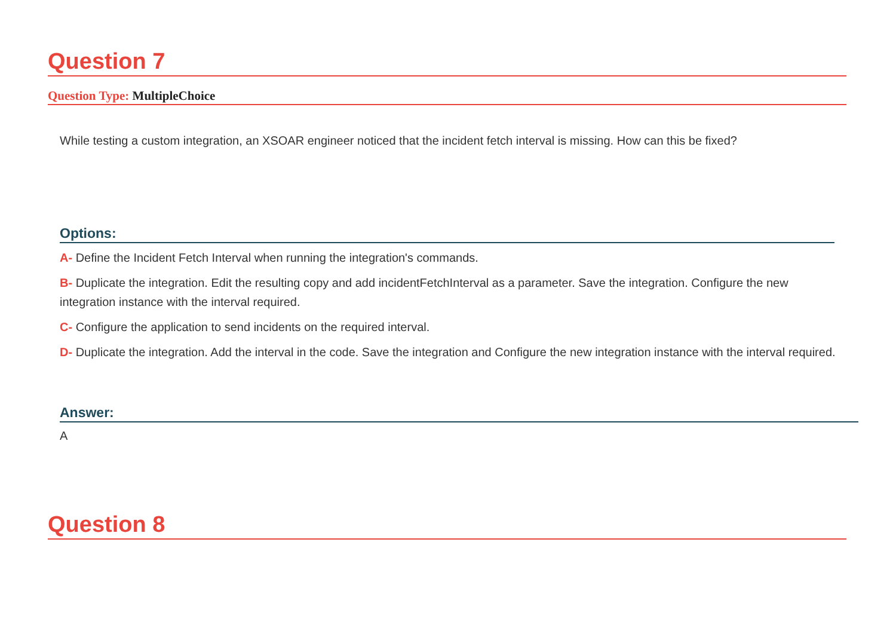Question 7
Question Type: MultipleChoice
While testing a custom integration, an XSOAR engineer noticed that the incident fetch interval is missing. How can this be fixed?
Options:
A- Define the Incident Fetch Interval when running the integration's commands.
B- Duplicate the integration. Edit the resulting copy and add incidentFetchInterval as a parameter. Save the integration. Configure the new integration instance with the interval required.
C- Configure the application to send incidents on the required interval.
D- Duplicate the integration. Add the interval in the code. Save the integration and Configure the new integration instance with the interval required.
Answer:
A
Question 8